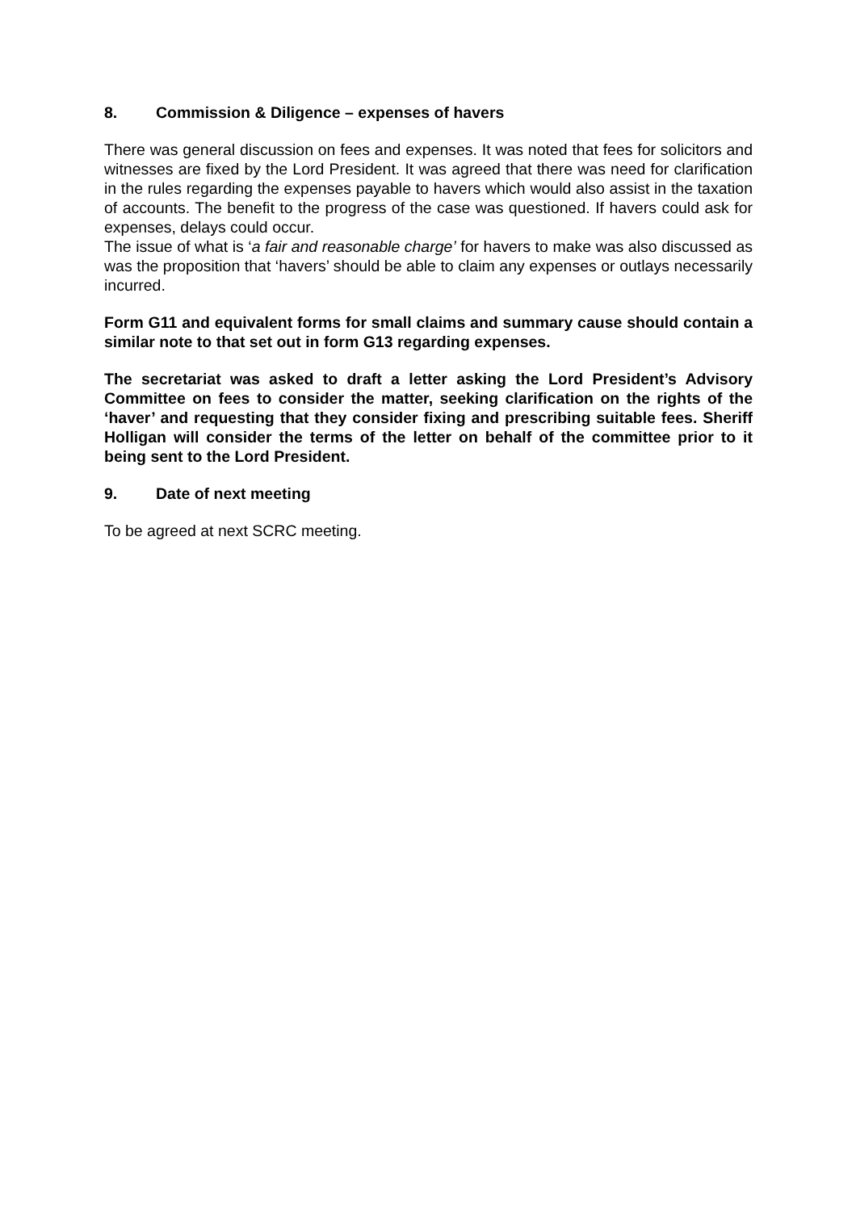8. Commission & Diligence – expenses of havers
There was general discussion on fees and expenses. It was noted that fees for solicitors and witnesses are fixed by the Lord President. It was agreed that there was need for clarification in the rules regarding the expenses payable to havers which would also assist in the taxation of accounts. The benefit to the progress of the case was questioned. If havers could ask for expenses, delays could occur.
The issue of what is ‘a fair and reasonable charge’ for havers to make was also discussed as was the proposition that ‘havers’ should be able to claim any expenses or outlays necessarily incurred.
Form G11 and equivalent forms for small claims and summary cause should contain a similar note to that set out in form G13 regarding expenses.
The secretariat was asked to draft a letter asking the Lord President’s Advisory Committee on fees to consider the matter, seeking clarification on the rights of the ‘haver’ and requesting that they consider fixing and prescribing suitable fees. Sheriff Holligan will consider the terms of the letter on behalf of the committee prior to it being sent to the Lord President.
9. Date of next meeting
To be agreed at next SCRC meeting.